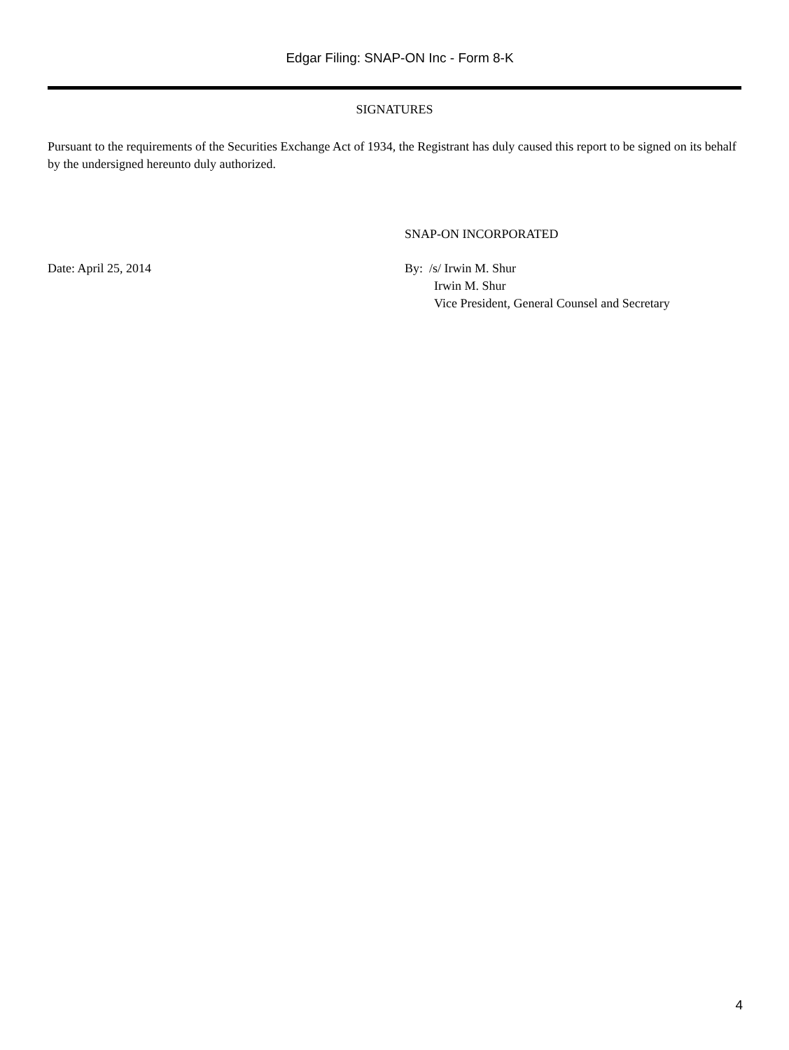Edgar Filing: SNAP-ON Inc - Form 8-K
SIGNATURES
Pursuant to the requirements of the Securities Exchange Act of 1934, the Registrant has duly caused this report to be signed on its behalf by the undersigned hereunto duly authorized.
SNAP-ON INCORPORATED
Date: April 25, 2014
By: /s/ Irwin M. Shur
Irwin M. Shur
Vice President, General Counsel and Secretary
4